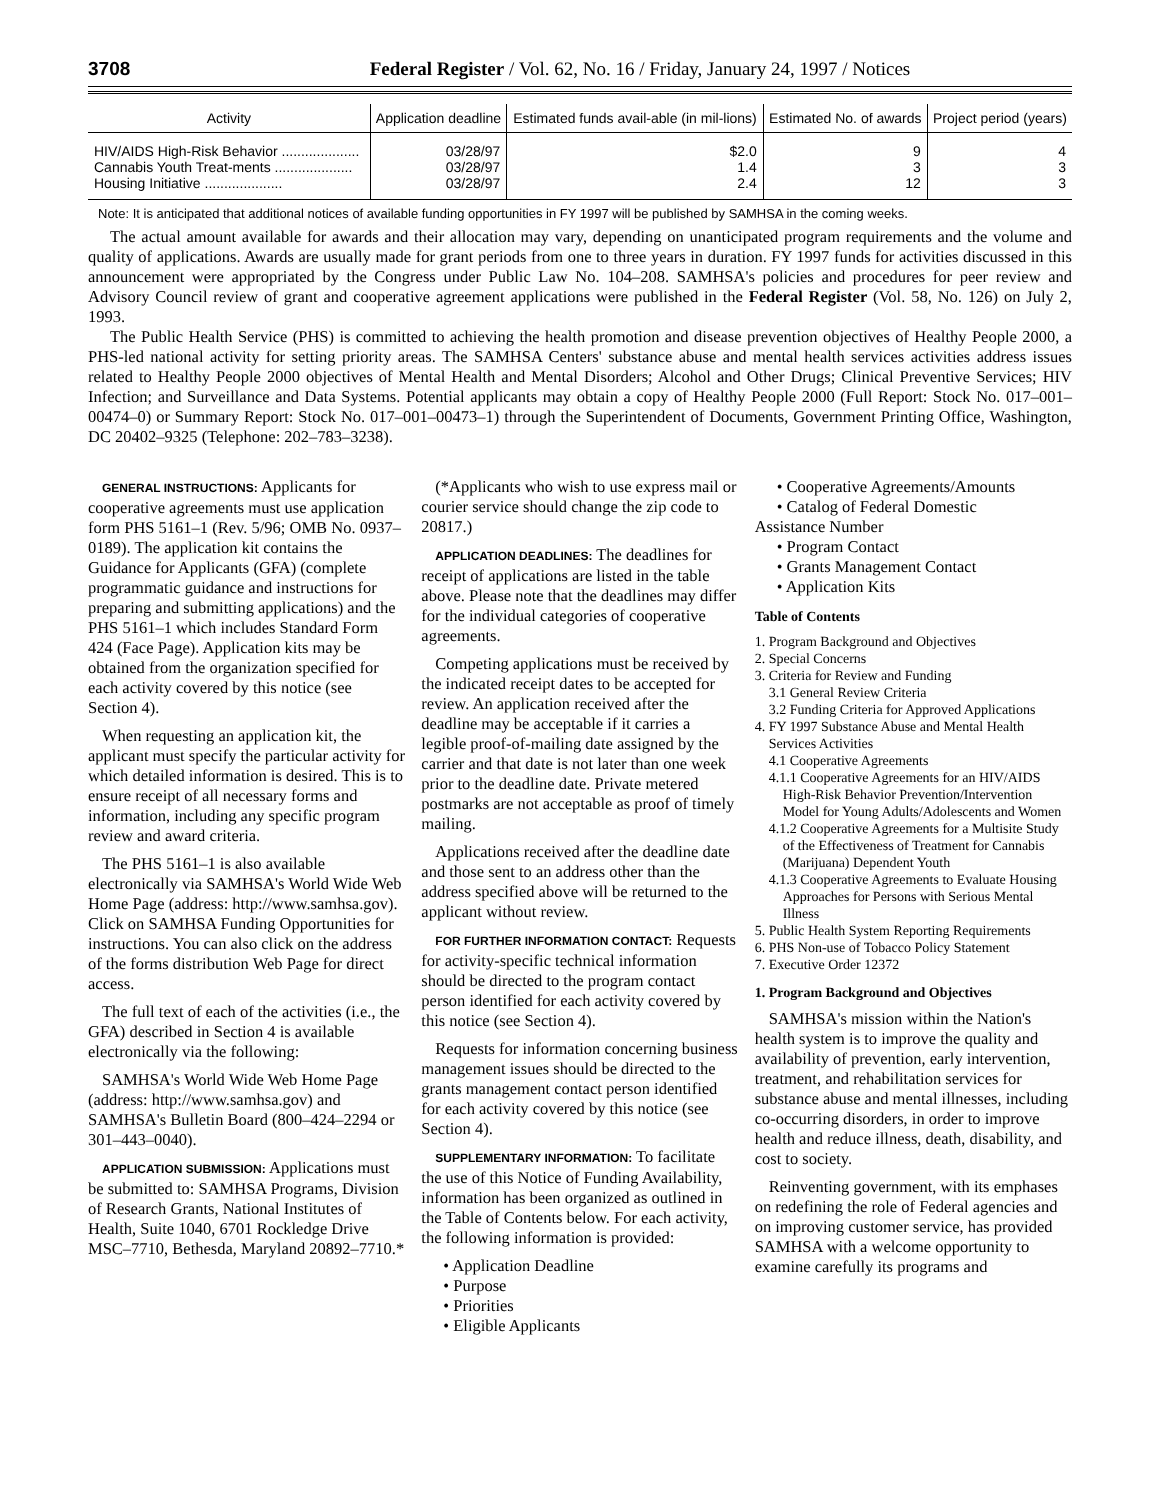3708 Federal Register / Vol. 62, No. 16 / Friday, January 24, 1997 / Notices
| Activity | Application deadline | Estimated funds avail-able (in mil-lions) | Estimated No. of awards | Project period (years) |
| --- | --- | --- | --- | --- |
| HIV/AIDS High-Risk Behavior .................... | 03/28/97 | $2.0 | 9 | 4 |
| Cannabis Youth Treat-ments .................... | 03/28/97 | 1.4 | 3 | 3 |
| Housing Initiative .................... | 03/28/97 | 2.4 | 12 | 3 |
Note: It is anticipated that additional notices of available funding opportunities in FY 1997 will be published by SAMHSA in the coming weeks.
The actual amount available for awards and their allocation may vary, depending on unanticipated program requirements and the volume and quality of applications. Awards are usually made for grant periods from one to three years in duration. FY 1997 funds for activities discussed in this announcement were appropriated by the Congress under Public Law No. 104–208. SAMHSA's policies and procedures for peer review and Advisory Council review of grant and cooperative agreement applications were published in the Federal Register (Vol. 58, No. 126) on July 2, 1993.
The Public Health Service (PHS) is committed to achieving the health promotion and disease prevention objectives of Healthy People 2000, a PHS-led national activity for setting priority areas. The SAMHSA Centers' substance abuse and mental health services activities address issues related to Healthy People 2000 objectives of Mental Health and Mental Disorders; Alcohol and Other Drugs; Clinical Preventive Services; HIV Infection; and Surveillance and Data Systems. Potential applicants may obtain a copy of Healthy People 2000 (Full Report: Stock No. 017–001–00474–0) or Summary Report: Stock No. 017–001–00473–1) through the Superintendent of Documents, Government Printing Office, Washington, DC 20402–9325 (Telephone: 202–783–3238).
GENERAL INSTRUCTIONS: Applicants for cooperative agreements must use application form PHS 5161–1 (Rev. 5/96; OMB No. 0937–0189). The application kit contains the Guidance for Applicants (GFA) (complete programmatic guidance and instructions for preparing and submitting applications) and the PHS 5161–1 which includes Standard Form 424 (Face Page). Application kits may be obtained from the organization specified for each activity covered by this notice (see Section 4).
When requesting an application kit, the applicant must specify the particular activity for which detailed information is desired. This is to ensure receipt of all necessary forms and information, including any specific program review and award criteria.
The PHS 5161–1 is also available electronically via SAMHSA's World Wide Web Home Page (address: http://www.samhsa.gov). Click on SAMHSA Funding Opportunities for instructions. You can also click on the address of the forms distribution Web Page for direct access.
The full text of each of the activities (i.e., the GFA) described in Section 4 is available electronically via the following:
SAMHSA's World Wide Web Home Page (address: http://www.samhsa.gov) and SAMHSA's Bulletin Board (800–424–2294 or 301–443–0040).
APPLICATION SUBMISSION: Applications must be submitted to: SAMHSA Programs, Division of Research Grants, National Institutes of Health, Suite 1040, 6701 Rockledge Drive MSC–7710, Bethesda, Maryland 20892–7710.*
(*Applicants who wish to use express mail or courier service should change the zip code to 20817.)
APPLICATION DEADLINES: The deadlines for receipt of applications are listed in the table above. Please note that the deadlines may differ for the individual categories of cooperative agreements.
Competing applications must be received by the indicated receipt dates to be accepted for review. An application received after the deadline may be acceptable if it carries a legible proof-of-mailing date assigned by the carrier and that date is not later than one week prior to the deadline date. Private metered postmarks are not acceptable as proof of timely mailing.
Applications received after the deadline date and those sent to an address other than the address specified above will be returned to the applicant without review.
FOR FURTHER INFORMATION CONTACT: Requests for activity-specific technical information should be directed to the program contact person identified for each activity covered by this notice (see Section 4).
Requests for information concerning business management issues should be directed to the grants management contact person identified for each activity covered by this notice (see Section 4).
SUPPLEMENTARY INFORMATION: To facilitate the use of this Notice of Funding Availability, information has been organized as outlined in the Table of Contents below. For each activity, the following information is provided:
• Application Deadline
• Purpose
• Priorities
• Eligible Applicants
• Cooperative Agreements/Amounts
• Catalog of Federal Domestic
Assistance Number
• Program Contact
• Grants Management Contact
• Application Kits
Table of Contents
1. Program Background and Objectives
2. Special Concerns
3. Criteria for Review and Funding
3.1 General Review Criteria
3.2 Funding Criteria for Approved Applications
4. FY 1997 Substance Abuse and Mental Health Services Activities
4.1 Cooperative Agreements
4.1.1 Cooperative Agreements for an HIV/AIDS High-Risk Behavior Prevention/Intervention Model for Young Adults/Adolescents and Women
4.1.2 Cooperative Agreements for a Multisite Study of the Effectiveness of Treatment for Cannabis (Marijuana) Dependent Youth
4.1.3 Cooperative Agreements to Evaluate Housing Approaches for Persons with Serious Mental Illness
5. Public Health System Reporting Requirements
6. PHS Non-use of Tobacco Policy Statement
7. Executive Order 12372
1. Program Background and Objectives
SAMHSA's mission within the Nation's health system is to improve the quality and availability of prevention, early intervention, treatment, and rehabilitation services for substance abuse and mental illnesses, including co-occurring disorders, in order to improve health and reduce illness, death, disability, and cost to society.
Reinventing government, with its emphases on redefining the role of Federal agencies and on improving customer service, has provided SAMHSA with a welcome opportunity to examine carefully its programs and